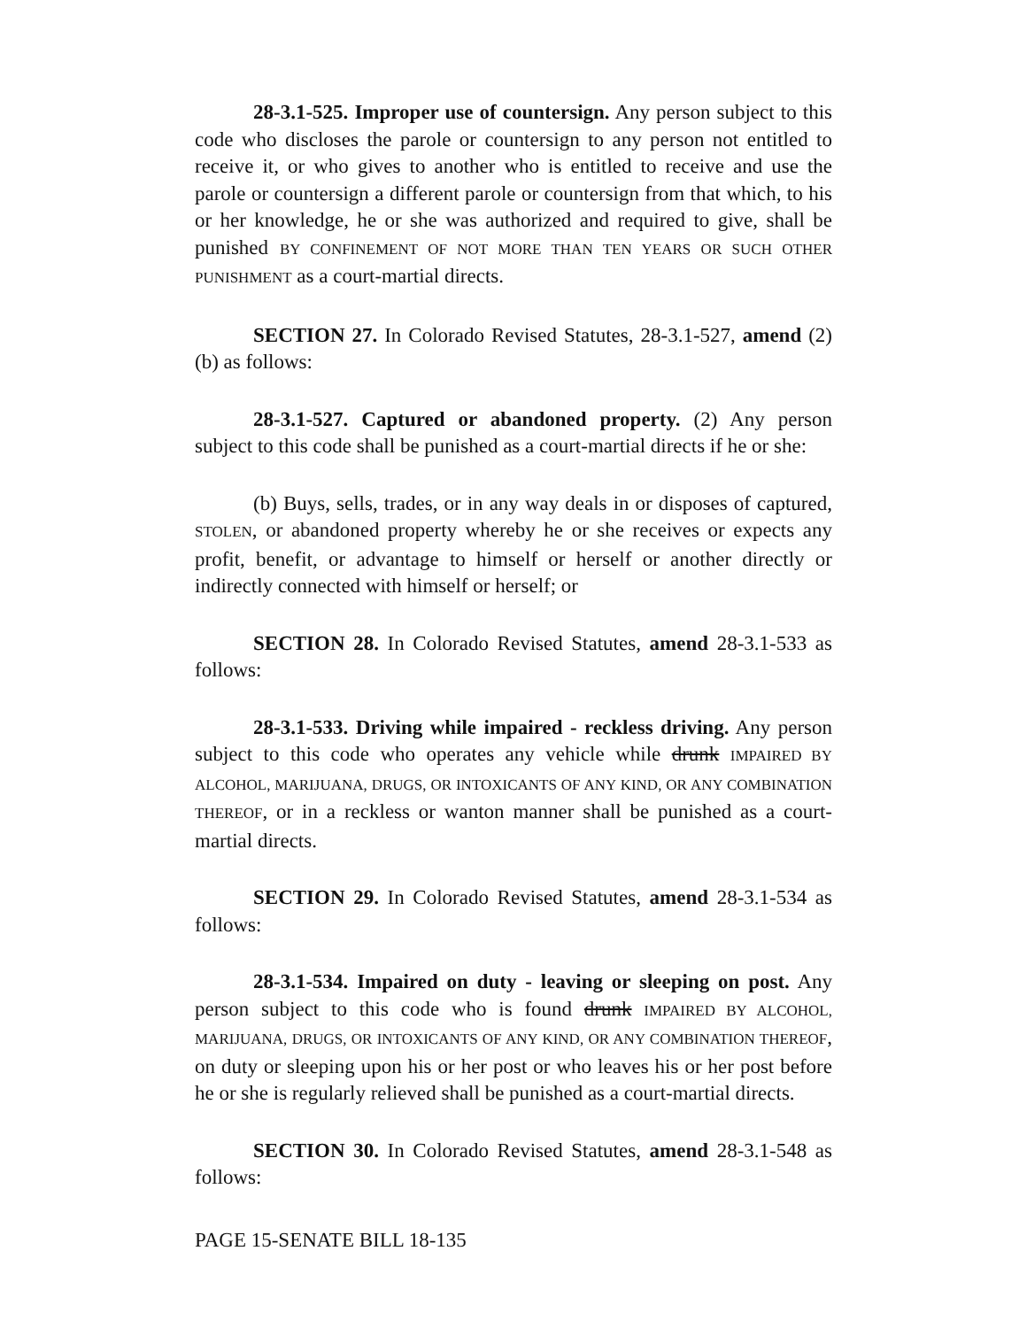28-3.1-525. Improper use of countersign. Any person subject to this code who discloses the parole or countersign to any person not entitled to receive it, or who gives to another who is entitled to receive and use the parole or countersign a different parole or countersign from that which, to his or her knowledge, he or she was authorized and required to give, shall be punished BY CONFINEMENT OF NOT MORE THAN TEN YEARS OR SUCH OTHER PUNISHMENT as a court-martial directs.
SECTION 27. In Colorado Revised Statutes, 28-3.1-527, amend (2)(b) as follows:
28-3.1-527. Captured or abandoned property. (2) Any person subject to this code shall be punished as a court-martial directs if he or she:
(b) Buys, sells, trades, or in any way deals in or disposes of captured, STOLEN, or abandoned property whereby he or she receives or expects any profit, benefit, or advantage to himself or herself or another directly or indirectly connected with himself or herself; or
SECTION 28. In Colorado Revised Statutes, amend 28-3.1-533 as follows:
28-3.1-533. Driving while impaired - reckless driving. Any person subject to this code who operates any vehicle while drunk IMPAIRED BY ALCOHOL, MARIJUANA, DRUGS, OR INTOXICANTS OF ANY KIND, OR ANY COMBINATION THEREOF, or in a reckless or wanton manner shall be punished as a court-martial directs.
SECTION 29. In Colorado Revised Statutes, amend 28-3.1-534 as follows:
28-3.1-534. Impaired on duty - leaving or sleeping on post. Any person subject to this code who is found drunk IMPAIRED BY ALCOHOL, MARIJUANA, DRUGS, OR INTOXICANTS OF ANY KIND, OR ANY COMBINATION THEREOF, on duty or sleeping upon his or her post or who leaves his or her post before he or she is regularly relieved shall be punished as a court-martial directs.
SECTION 30. In Colorado Revised Statutes, amend 28-3.1-548 as follows:
PAGE 15-SENATE BILL 18-135